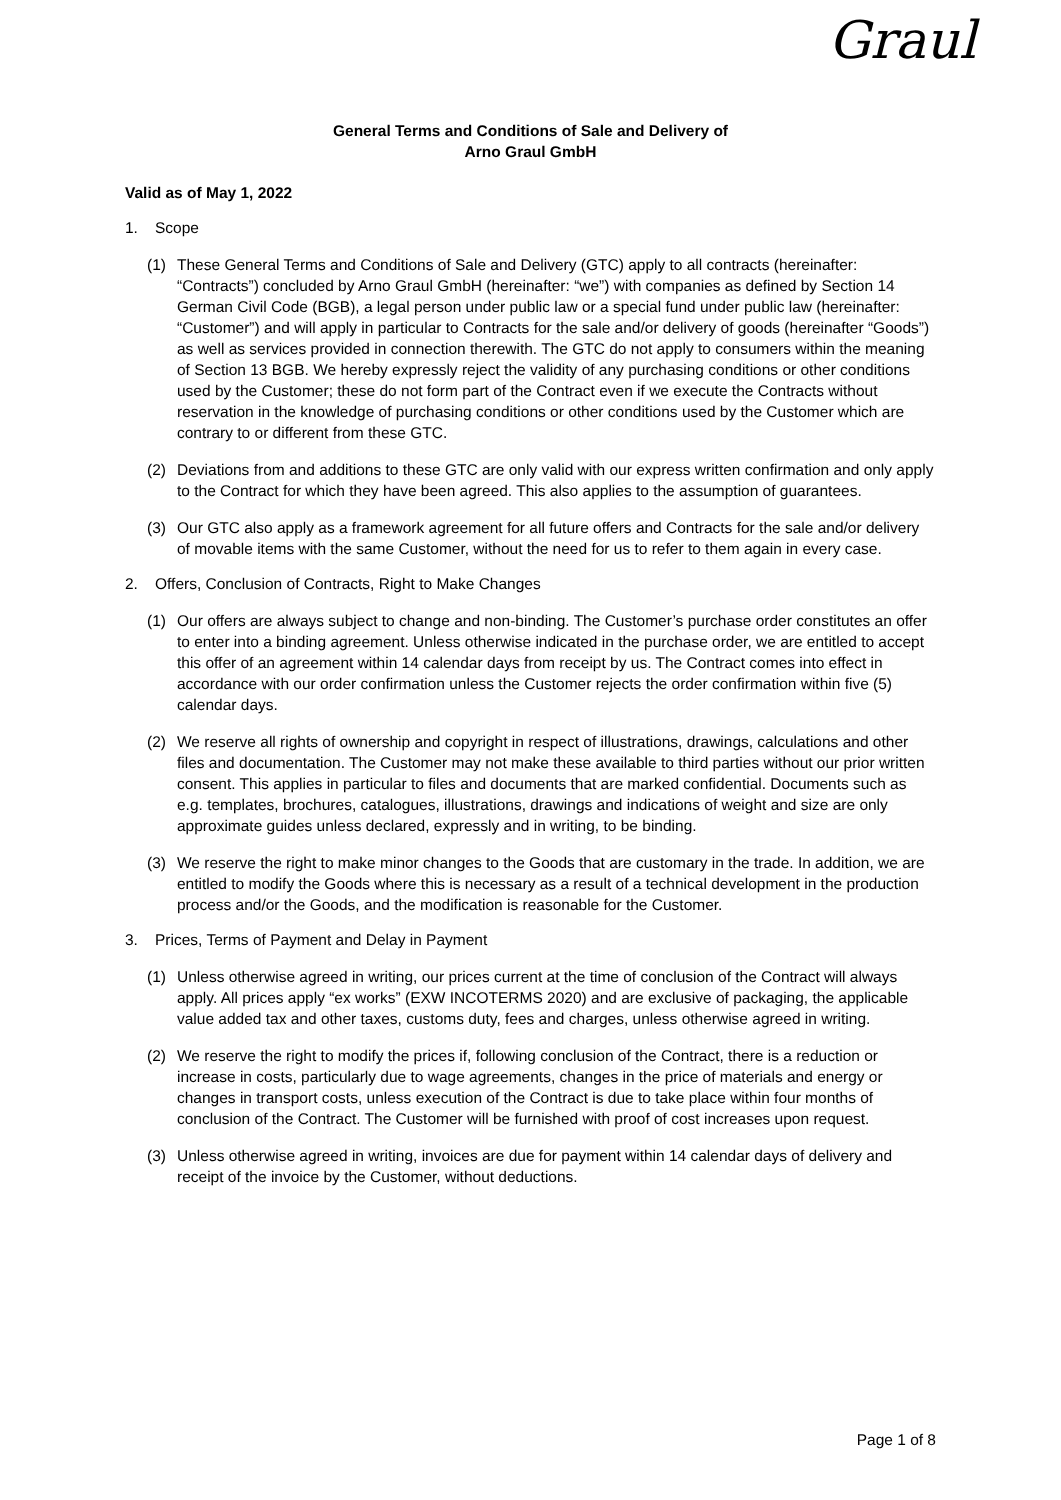Graul
General Terms and Conditions of Sale and Delivery of
Arno Graul GmbH
Valid as of May 1, 2022
1. Scope
(1) These General Terms and Conditions of Sale and Delivery (GTC) apply to all contracts (hereinafter: “Contracts”) concluded by Arno Graul GmbH (hereinafter: “we”) with companies as defined by Section 14 German Civil Code (BGB), a legal person under public law or a special fund under public law (hereinafter: “Customer”) and will apply in particular to Contracts for the sale and/or delivery of goods (hereinafter “Goods”) as well as services provided in connection therewith. The GTC do not apply to consumers within the meaning of Section 13 BGB. We hereby expressly reject the validity of any purchasing conditions or other conditions used by the Customer; these do not form part of the Contract even if we execute the Contracts without reservation in the knowledge of purchasing conditions or other conditions used by the Customer which are contrary to or different from these GTC.
(2) Deviations from and additions to these GTC are only valid with our express written confirmation and only apply to the Contract for which they have been agreed. This also applies to the assumption of guarantees.
(3) Our GTC also apply as a framework agreement for all future offers and Contracts for the sale and/or delivery of movable items with the same Customer, without the need for us to refer to them again in every case.
2. Offers, Conclusion of Contracts, Right to Make Changes
(1) Our offers are always subject to change and non-binding. The Customer’s purchase order constitutes an offer to enter into a binding agreement. Unless otherwise indicated in the purchase order, we are entitled to accept this offer of an agreement within 14 calendar days from receipt by us. The Contract comes into effect in accordance with our order confirmation unless the Customer rejects the order confirmation within five (5) calendar days.
(2) We reserve all rights of ownership and copyright in respect of illustrations, drawings, calculations and other files and documentation. The Customer may not make these available to third parties without our prior written consent. This applies in particular to files and documents that are marked confidential. Documents such as e.g. templates, brochures, catalogues, illustrations, drawings and indications of weight and size are only approximate guides unless declared, expressly and in writing, to be binding.
(3) We reserve the right to make minor changes to the Goods that are customary in the trade. In addition, we are entitled to modify the Goods where this is necessary as a result of a technical development in the production process and/or the Goods, and the modification is reasonable for the Customer.
3. Prices, Terms of Payment and Delay in Payment
(1) Unless otherwise agreed in writing, our prices current at the time of conclusion of the Contract will always apply. All prices apply “ex works” (EXW INCOTERMS 2020) and are exclusive of packaging, the applicable value added tax and other taxes, customs duty, fees and charges, unless otherwise agreed in writing.
(2) We reserve the right to modify the prices if, following conclusion of the Contract, there is a reduction or increase in costs, particularly due to wage agreements, changes in the price of materials and energy or changes in transport costs, unless execution of the Contract is due to take place within four months of conclusion of the Contract. The Customer will be furnished with proof of cost increases upon request.
(3) Unless otherwise agreed in writing, invoices are due for payment within 14 calendar days of delivery and receipt of the invoice by the Customer, without deductions.
Page 1 of 8